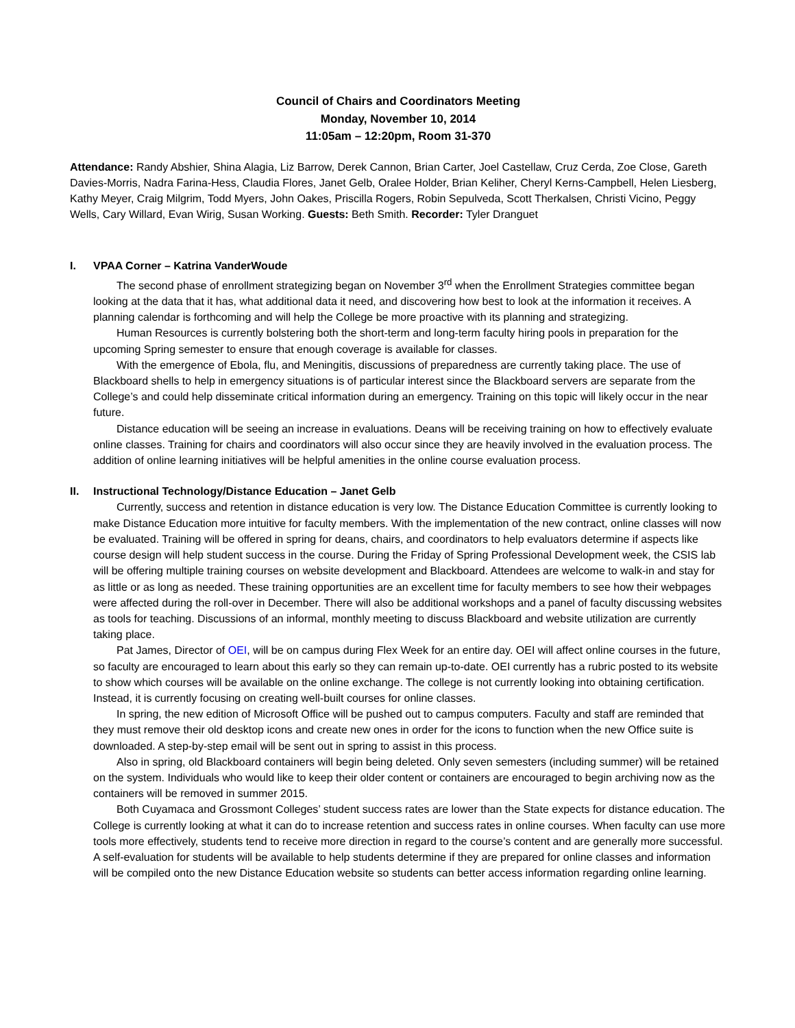Council of Chairs and Coordinators Meeting
Monday, November 10, 2014
11:05am – 12:20pm, Room 31-370
Attendance: Randy Abshier, Shina Alagia, Liz Barrow, Derek Cannon, Brian Carter, Joel Castellaw, Cruz Cerda, Zoe Close, Gareth Davies-Morris, Nadra Farina-Hess, Claudia Flores, Janet Gelb, Oralee Holder, Brian Keliher, Cheryl Kerns-Campbell, Helen Liesberg, Kathy Meyer, Craig Milgrim, Todd Myers, John Oakes, Priscilla Rogers, Robin Sepulveda, Scott Therkalsen, Christi Vicino, Peggy Wells, Cary Willard, Evan Wirig, Susan Working. Guests: Beth Smith. Recorder: Tyler Dranguet
I. VPAA Corner – Katrina VanderWoude
The second phase of enrollment strategizing began on November 3<sup>rd</sup> when the Enrollment Strategies committee began looking at the data that it has, what additional data it need, and discovering how best to look at the information it receives. A planning calendar is forthcoming and will help the College be more proactive with its planning and strategizing.
Human Resources is currently bolstering both the short-term and long-term faculty hiring pools in preparation for the upcoming Spring semester to ensure that enough coverage is available for classes.
With the emergence of Ebola, flu, and Meningitis, discussions of preparedness are currently taking place. The use of Blackboard shells to help in emergency situations is of particular interest since the Blackboard servers are separate from the College’s and could help disseminate critical information during an emergency. Training on this topic will likely occur in the near future.
Distance education will be seeing an increase in evaluations. Deans will be receiving training on how to effectively evaluate online classes. Training for chairs and coordinators will also occur since they are heavily involved in the evaluation process. The addition of online learning initiatives will be helpful amenities in the online course evaluation process.
II. Instructional Technology/Distance Education – Janet Gelb
Currently, success and retention in distance education is very low. The Distance Education Committee is currently looking to make Distance Education more intuitive for faculty members. With the implementation of the new contract, online classes will now be evaluated. Training will be offered in spring for deans, chairs, and coordinators to help evaluators determine if aspects like course design will help student success in the course. During the Friday of Spring Professional Development week, the CSIS lab will be offering multiple training courses on website development and Blackboard. Attendees are welcome to walk-in and stay for as little or as long as needed. These training opportunities are an excellent time for faculty members to see how their webpages were affected during the roll-over in December. There will also be additional workshops and a panel of faculty discussing websites as tools for teaching. Discussions of an informal, monthly meeting to discuss Blackboard and website utilization are currently taking place.
Pat James, Director of OEI, will be on campus during Flex Week for an entire day. OEI will affect online courses in the future, so faculty are encouraged to learn about this early so they can remain up-to-date. OEI currently has a rubric posted to its website to show which courses will be available on the online exchange. The college is not currently looking into obtaining certification. Instead, it is currently focusing on creating well-built courses for online classes.
In spring, the new edition of Microsoft Office will be pushed out to campus computers. Faculty and staff are reminded that they must remove their old desktop icons and create new ones in order for the icons to function when the new Office suite is downloaded. A step-by-step email will be sent out in spring to assist in this process.
Also in spring, old Blackboard containers will begin being deleted. Only seven semesters (including summer) will be retained on the system. Individuals who would like to keep their older content or containers are encouraged to begin archiving now as the containers will be removed in summer 2015.
Both Cuyamaca and Grossmont Colleges’ student success rates are lower than the State expects for distance education. The College is currently looking at what it can do to increase retention and success rates in online courses. When faculty can use more tools more effectively, students tend to receive more direction in regard to the course’s content and are generally more successful. A self-evaluation for students will be available to help students determine if they are prepared for online classes and information will be compiled onto the new Distance Education website so students can better access information regarding online learning.